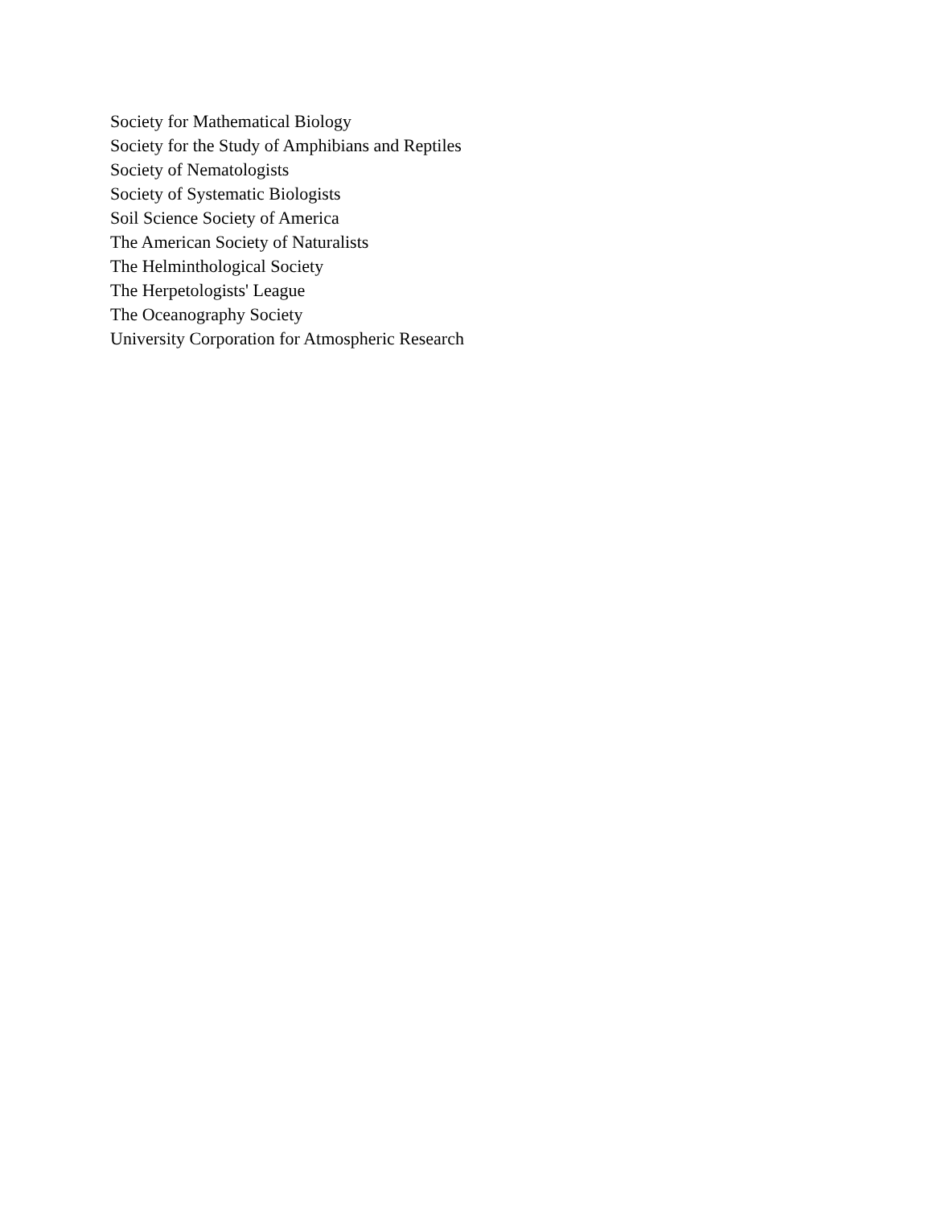Society for Mathematical Biology
Society for the Study of Amphibians and Reptiles
Society of Nematologists
Society of Systematic Biologists
Soil Science Society of America
The American Society of Naturalists
The Helminthological Society
The Herpetologists' League
The Oceanography Society
University Corporation for Atmospheric Research